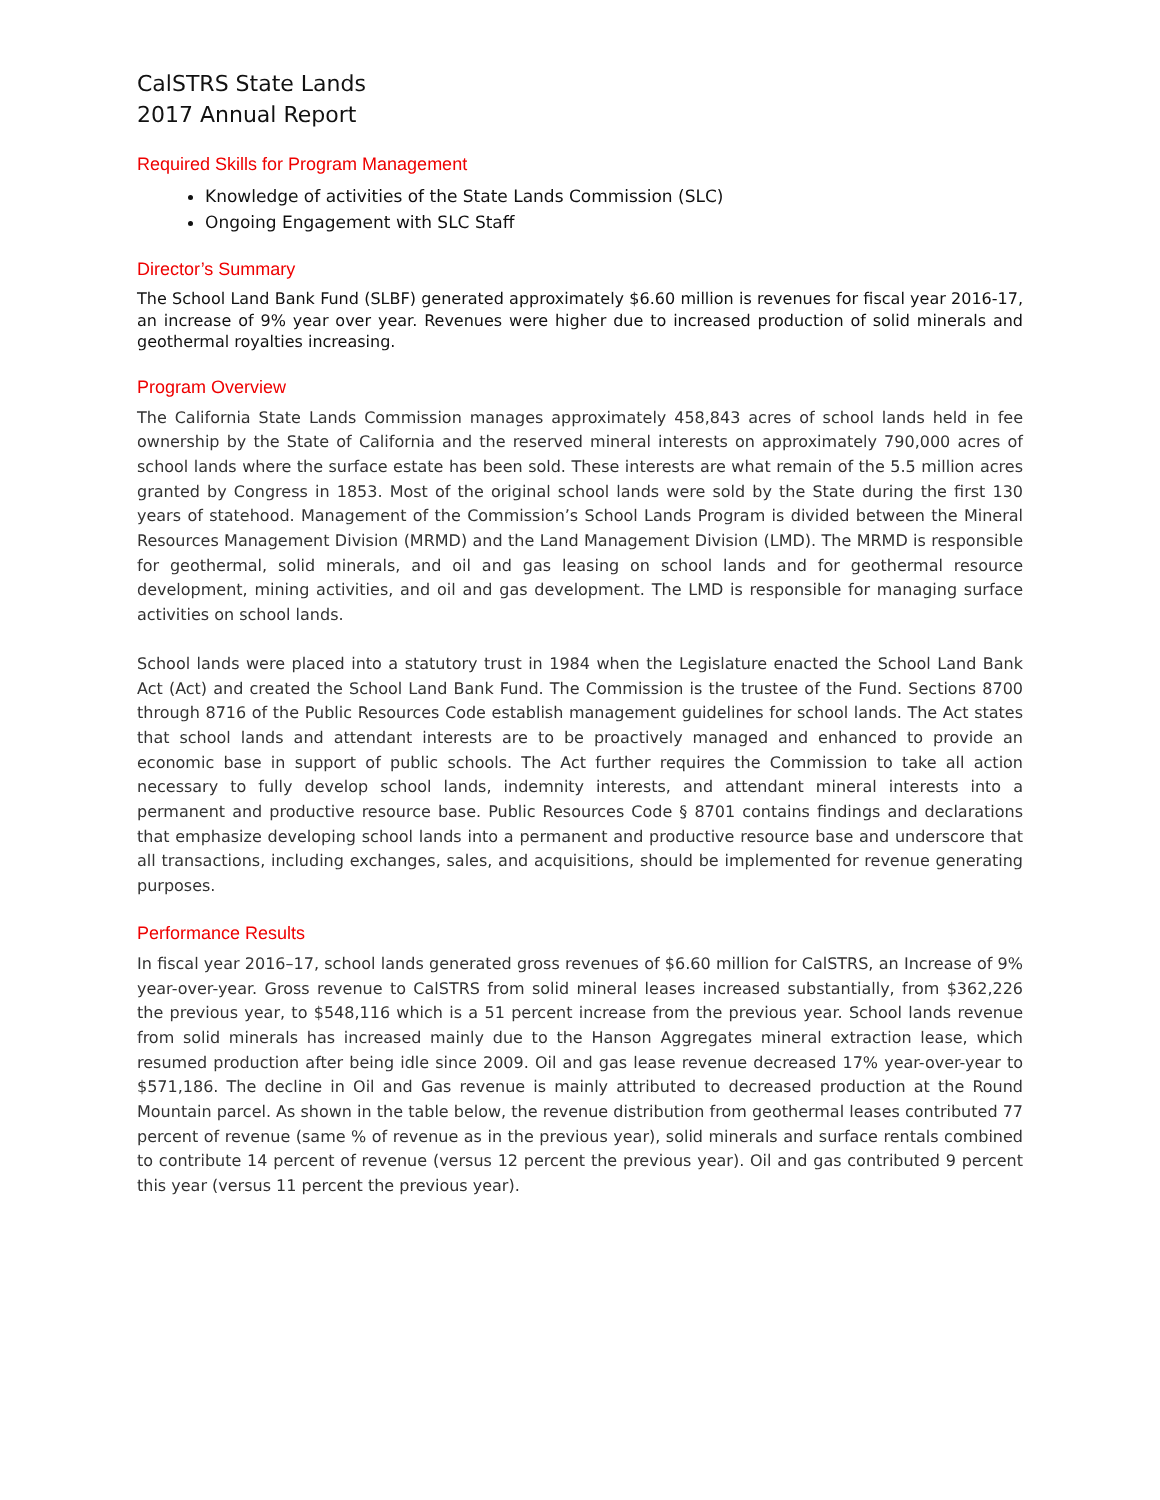CalSTRS State Lands
2017 Annual Report
Required Skills for Program Management
Knowledge of activities of the State Lands Commission (SLC)
Ongoing Engagement with SLC Staff
Director’s Summary
The School Land Bank Fund (SLBF) generated approximately $6.60 million is revenues for fiscal year 2016-17, an increase of 9% year over year. Revenues were higher due to increased production of solid minerals and geothermal royalties increasing.
Program Overview
The California State Lands Commission manages approximately 458,843 acres of school lands held in fee ownership by the State of California and the reserved mineral interests on approximately 790,000 acres of school lands where the surface estate has been sold. These interests are what remain of the 5.5 million acres granted by Congress in 1853. Most of the original school lands were sold by the State during the first 130 years of statehood. Management of the Commission’s School Lands Program is divided between the Mineral Resources Management Division (MRMD) and the Land Management Division (LMD). The MRMD is responsible for geothermal, solid minerals, and oil and gas leasing on school lands and for geothermal resource development, mining activities, and oil and gas development. The LMD is responsible for managing surface activities on school lands.
School lands were placed into a statutory trust in 1984 when the Legislature enacted the School Land Bank Act (Act) and created the School Land Bank Fund. The Commission is the trustee of the Fund. Sections 8700 through 8716 of the Public Resources Code establish management guidelines for school lands. The Act states that school lands and attendant interests are to be proactively managed and enhanced to provide an economic base in support of public schools. The Act further requires the Commission to take all action necessary to fully develop school lands, indemnity interests, and attendant mineral interests into a permanent and productive resource base. Public Resources Code § 8701 contains findings and declarations that emphasize developing school lands into a permanent and productive resource base and underscore that all transactions, including exchanges, sales, and acquisitions, should be implemented for revenue generating purposes.
Performance Results
In fiscal year 2016–17, school lands generated gross revenues of $6.60 million for CalSTRS, an Increase of 9% year-over-year. Gross revenue to CalSTRS from solid mineral leases increased substantially, from $362,226 the previous year, to $548,116 which is a 51 percent increase from the previous year. School lands revenue from solid minerals has increased mainly due to the Hanson Aggregates mineral extraction lease, which resumed production after being idle since 2009. Oil and gas lease revenue decreased 17% year-over-year to $571,186. The decline in Oil and Gas revenue is mainly attributed to decreased production at the Round Mountain parcel. As shown in the table below, the revenue distribution from geothermal leases contributed 77 percent of revenue (same % of revenue as in the previous year), solid minerals and surface rentals combined to contribute 14 percent of revenue (versus 12 percent the previous year). Oil and gas contributed 9 percent this year (versus 11 percent the previous year).